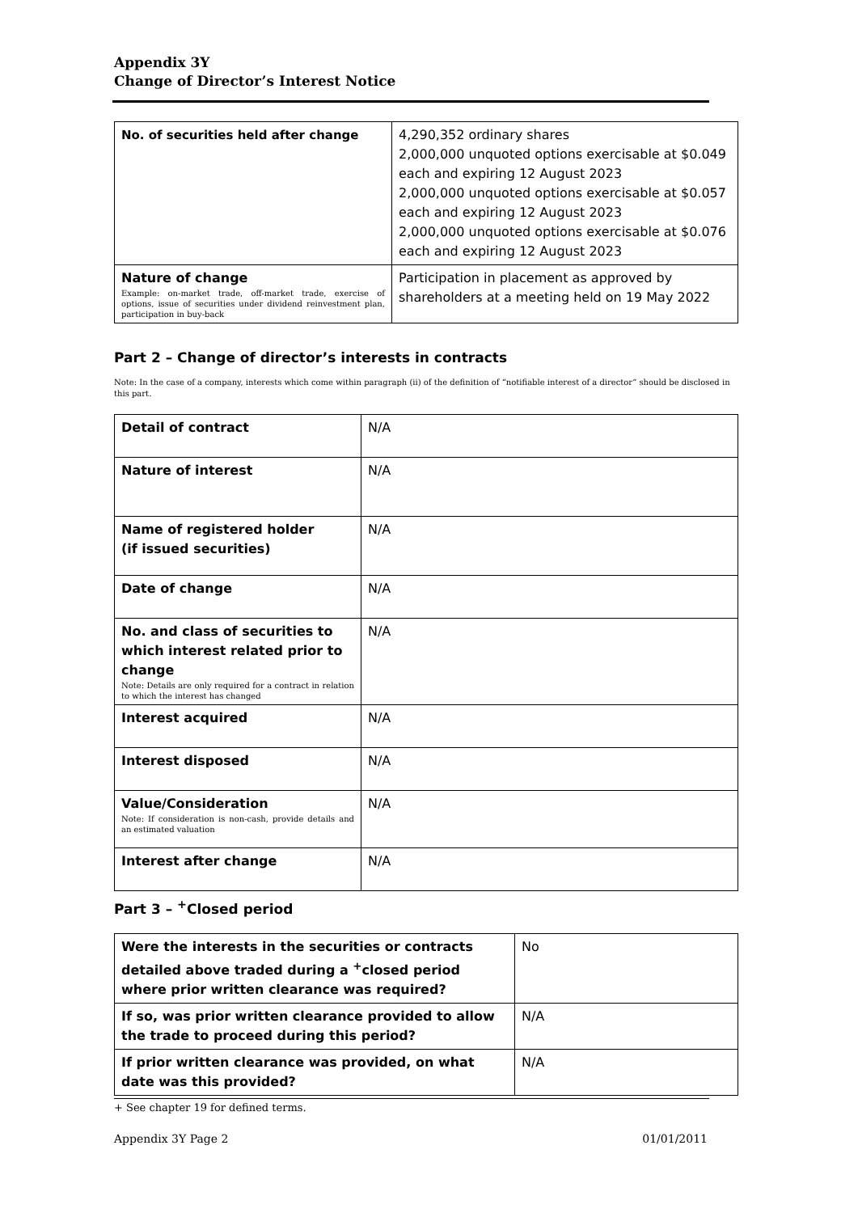Appendix 3Y
Change of Director’s Interest Notice
| No. of securities held after change | 4,290,352 ordinary shares 2,000,000 unquoted options exercisable at $0.049 each and expiring 12 August 2023 2,000,000 unquoted options exercisable at $0.057 each and expiring 12 August 2023 2,000,000 unquoted options exercisable at $0.076 each and expiring 12 August 2023 |
| Nature of change Example: on-market trade, off-market trade, exercise of options, issue of securities under dividend reinvestment plan, participation in buy-back | Participation in placement as approved by shareholders at a meeting held on 19 May 2022 |
Part 2 – Change of director’s interests in contracts
Note: In the case of a company, interests which come within paragraph (ii) of the definition of “notifiable interest of a director” should be disclosed in this part.
| Detail of contract | N/A |
| Nature of interest | N/A |
| Name of registered holder (if issued securities) | N/A |
| Date of change | N/A |
| No. and class of securities to which interest related prior to change Note: Details are only required for a contract in relation to which the interest has changed | N/A |
| Interest acquired | N/A |
| Interest disposed | N/A |
| Value/Consideration Note: If consideration is non-cash, provide details and an estimated valuation | N/A |
| Interest after change | N/A |
Part 3 – <sup>+</sup>Closed period
| Were the interests in the securities or contracts detailed above traded during a <sup>+</sup>closed period where prior written clearance was required? | No |
| If so, was prior written clearance provided to allow the trade to proceed during this period? | N/A |
| If prior written clearance was provided, on what date was this provided? | N/A |
+ See chapter 19 for defined terms.
Appendix 3Y Page 2 01/01/2011